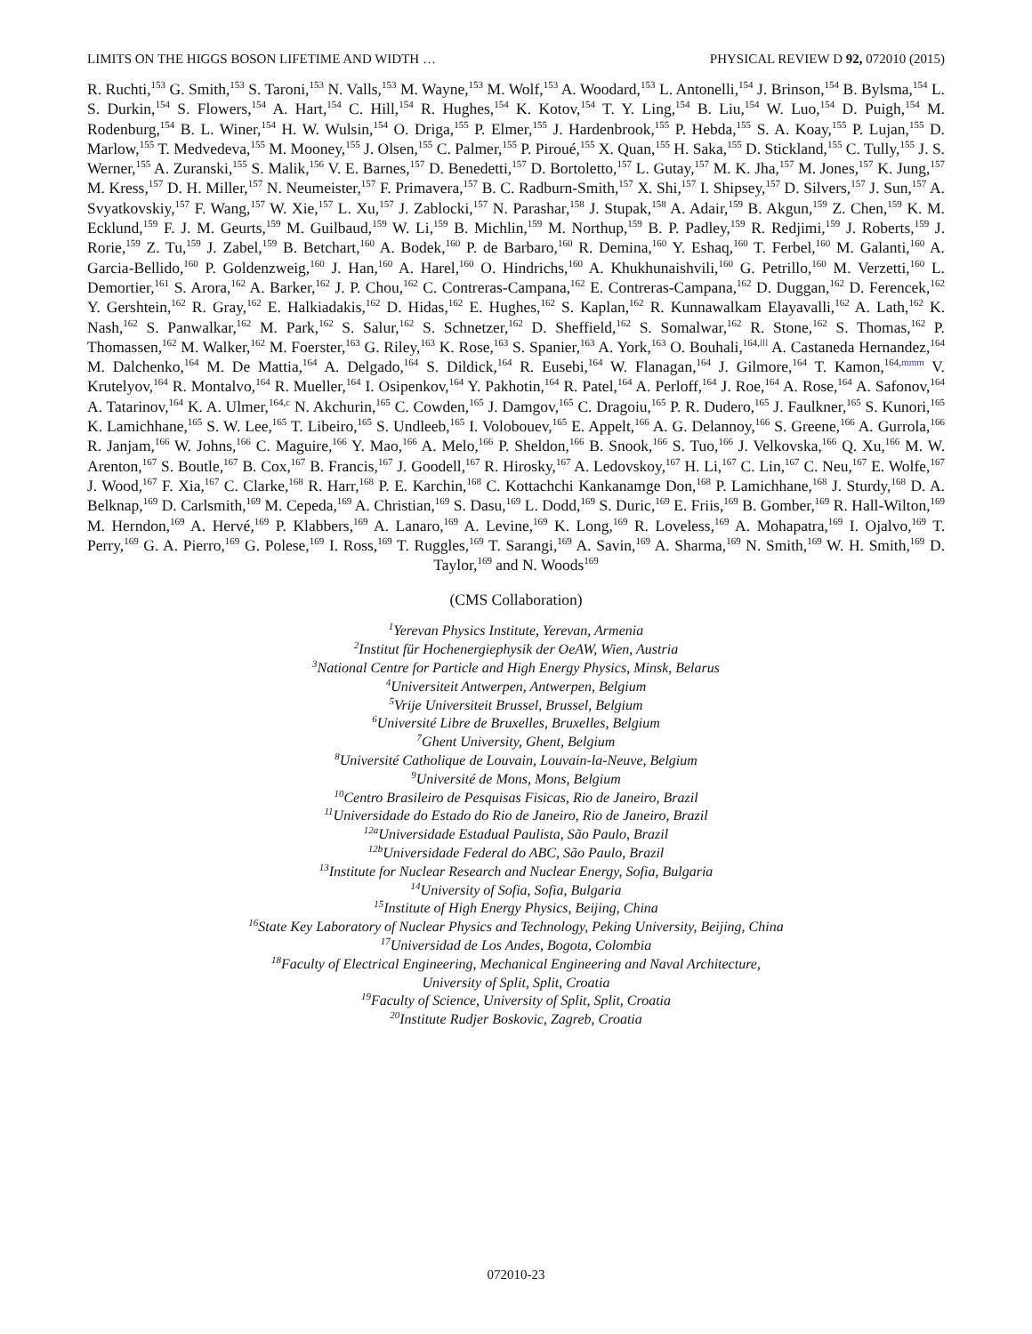LIMITS ON THE HIGGS BOSON LIFETIME AND WIDTH … PHYSICAL REVIEW D 92, 072010 (2015)
R. Ruchti,<sup>153</sup> G. Smith,<sup>153</sup> S. Taroni,<sup>153</sup> N. Valls,<sup>153</sup> M. Wayne,<sup>153</sup> M. Wolf,<sup>153</sup> A. Woodard,<sup>153</sup> L. Antonelli,<sup>154</sup> J. Brinson,<sup>154</sup> B. Bylsma,<sup>154</sup> L. S. Durkin,<sup>154</sup> S. Flowers,<sup>154</sup> A. Hart,<sup>154</sup> C. Hill,<sup>154</sup> R. Hughes,<sup>154</sup> K. Kotov,<sup>154</sup> T. Y. Ling,<sup>154</sup> B. Liu,<sup>154</sup> W. Luo,<sup>154</sup> D. Puigh,<sup>154</sup> M. Rodenburg,<sup>154</sup> B. L. Winer,<sup>154</sup> H. W. Wulsin,<sup>154</sup> O. Driga,<sup>155</sup> P. Elmer,<sup>155</sup> J. Hardenbrook,<sup>155</sup> P. Hebda,<sup>155</sup> S. A. Koay,<sup>155</sup> P. Lujan,<sup>155</sup> D. Marlow,<sup>155</sup> T. Medvedeva,<sup>155</sup> M. Mooney,<sup>155</sup> J. Olsen,<sup>155</sup> C. Palmer,<sup>155</sup> P. Piroué,<sup>155</sup> X. Quan,<sup>155</sup> H. Saka,<sup>155</sup> D. Stickland,<sup>155</sup> C. Tully,<sup>155</sup> J. S. Werner,<sup>155</sup> A. Zuranski,<sup>155</sup> S. Malik,<sup>156</sup> V. E. Barnes,<sup>157</sup> D. Benedetti,<sup>157</sup> D. Bortoletto,<sup>157</sup> L. Gutay,<sup>157</sup> M. K. Jha,<sup>157</sup> M. Jones,<sup>157</sup> K. Jung,<sup>157</sup> M. Kress,<sup>157</sup> D. H. Miller,<sup>157</sup> N. Neumeister,<sup>157</sup> F. Primavera,<sup>157</sup> B. C. Radburn-Smith,<sup>157</sup> X. Shi,<sup>157</sup> I. Shipsey,<sup>157</sup> D. Silvers,<sup>157</sup> J. Sun,<sup>157</sup> A. Svyatkovskiy,<sup>157</sup> F. Wang,<sup>157</sup> W. Xie,<sup>157</sup> L. Xu,<sup>157</sup> J. Zablocki,<sup>157</sup> N. Parashar,<sup>158</sup> J. Stupak,<sup>158</sup> A. Adair,<sup>159</sup> B. Akgun,<sup>159</sup> Z. Chen,<sup>159</sup> K. M. Ecklund,<sup>159</sup> F. J. M. Geurts,<sup>159</sup> M. Guilbaud,<sup>159</sup> W. Li,<sup>159</sup> B. Michlin,<sup>159</sup> M. Northup,<sup>159</sup> B. P. Padley,<sup>159</sup> R. Redjimi,<sup>159</sup> J. Roberts,<sup>159</sup> J. Rorie,<sup>159</sup> Z. Tu,<sup>159</sup> J. Zabel,<sup>159</sup> B. Betchart,<sup>160</sup> A. Bodek,<sup>160</sup> P. de Barbaro,<sup>160</sup> R. Demina,<sup>160</sup> Y. Eshaq,<sup>160</sup> T. Ferbel,<sup>160</sup> M. Galanti,<sup>160</sup> A. Garcia-Bellido,<sup>160</sup> P. Goldenzweig,<sup>160</sup> J. Han,<sup>160</sup> A. Harel,<sup>160</sup> O. Hindrichs,<sup>160</sup> A. Khukhunaishvili,<sup>160</sup> G. Petrillo,<sup>160</sup> M. Verzetti,<sup>160</sup> L. Demortier,<sup>161</sup> S. Arora,<sup>162</sup> A. Barker,<sup>162</sup> J. P. Chou,<sup>162</sup> C. Contreras-Campana,<sup>162</sup> E. Contreras-Campana,<sup>162</sup> D. Duggan,<sup>162</sup> D. Ferencek,<sup>162</sup> Y. Gershtein,<sup>162</sup> R. Gray,<sup>162</sup> E. Halkiadakis,<sup>162</sup> D. Hidas,<sup>162</sup> E. Hughes,<sup>162</sup> S. Kaplan,<sup>162</sup> R. Kunnawalkam Elayavalli,<sup>162</sup> A. Lath,<sup>162</sup> K. Nash,<sup>162</sup> S. Panwalkar,<sup>162</sup> M. Park,<sup>162</sup> S. Salur,<sup>162</sup> S. Schnetzer,<sup>162</sup> D. Sheffield,<sup>162</sup> S. Somalwar,<sup>162</sup> R. Stone,<sup>162</sup> S. Thomas,<sup>162</sup> P. Thomassen,<sup>162</sup> M. Walker,<sup>162</sup> M. Foerster,<sup>163</sup> G. Riley,<sup>163</sup> K. Rose,<sup>163</sup> S. Spanier,<sup>163</sup> A. York,<sup>163</sup> O. Bouhali,<sup>164,lll</sup> A. Castaneda Hernandez,<sup>164</sup> M. Dalchenko,<sup>164</sup> M. De Mattia,<sup>164</sup> A. Delgado,<sup>164</sup> S. Dildick,<sup>164</sup> R. Eusebi,<sup>164</sup> W. Flanagan,<sup>164</sup> J. Gilmore,<sup>164</sup> T. Kamon,<sup>164,mmm</sup> V. Krutelyov,<sup>164</sup> R. Montalvo,<sup>164</sup> R. Mueller,<sup>164</sup> I. Osipenkov,<sup>164</sup> Y. Pakhotin,<sup>164</sup> R. Patel,<sup>164</sup> A. Perloff,<sup>164</sup> J. Roe,<sup>164</sup> A. Rose,<sup>164</sup> A. Safonov,<sup>164</sup> A. Tatarinov,<sup>164</sup> K. A. Ulmer,<sup>164,c</sup> N. Akchurin,<sup>165</sup> C. Cowden,<sup>165</sup> J. Damgov,<sup>165</sup> C. Dragoiu,<sup>165</sup> P. R. Dudero,<sup>165</sup> J. Faulkner,<sup>165</sup> S. Kunori,<sup>165</sup> K. Lamichhane,<sup>165</sup> S. W. Lee,<sup>165</sup> T. Libeiro,<sup>165</sup> S. Undleeb,<sup>165</sup> I. Volobouev,<sup>165</sup> E. Appelt,<sup>166</sup> A. G. Delannoy,<sup>166</sup> S. Greene,<sup>166</sup> A. Gurrola,<sup>166</sup> R. Janjam,<sup>166</sup> W. Johns,<sup>166</sup> C. Maguire,<sup>166</sup> Y. Mao,<sup>166</sup> A. Melo,<sup>166</sup> P. Sheldon,<sup>166</sup> B. Snook,<sup>166</sup> S. Tuo,<sup>166</sup> J. Velkovska,<sup>166</sup> Q. Xu,<sup>166</sup> M. W. Arenton,<sup>167</sup> S. Boutle,<sup>167</sup> B. Cox,<sup>167</sup> B. Francis,<sup>167</sup> J. Goodell,<sup>167</sup> R. Hirosky,<sup>167</sup> A. Ledovskoy,<sup>167</sup> H. Li,<sup>167</sup> C. Lin,<sup>167</sup> C. Neu,<sup>167</sup> E. Wolfe,<sup>167</sup> J. Wood,<sup>167</sup> F. Xia,<sup>167</sup> C. Clarke,<sup>168</sup> R. Harr,<sup>168</sup> P. E. Karchin,<sup>168</sup> C. Kottachchi Kankanamge Don,<sup>168</sup> P. Lamichhane,<sup>168</sup> J. Sturdy,<sup>168</sup> D. A. Belknap,<sup>169</sup> D. Carlsmith,<sup>169</sup> M. Cepeda,<sup>169</sup> A. Christian,<sup>169</sup> S. Dasu,<sup>169</sup> L. Dodd,<sup>169</sup> S. Duric,<sup>169</sup> E. Friis,<sup>169</sup> B. Gomber,<sup>169</sup> R. Hall-Wilton,<sup>169</sup> M. Herndon,<sup>169</sup> A. Hervé,<sup>169</sup> P. Klabbers,<sup>169</sup> A. Lanaro,<sup>169</sup> A. Levine,<sup>169</sup> K. Long,<sup>169</sup> R. Loveless,<sup>169</sup> A. Mohapatra,<sup>169</sup> I. Ojalvo,<sup>169</sup> T. Perry,<sup>169</sup> G. A. Pierro,<sup>169</sup> G. Polese,<sup>169</sup> I. Ross,<sup>169</sup> T. Ruggles,<sup>169</sup> T. Sarangi,<sup>169</sup> A. Savin,<sup>169</sup> A. Sharma,<sup>169</sup> N. Smith,<sup>169</sup> W. H. Smith,<sup>169</sup> D. Taylor,<sup>169</sup> and N. Woods<sup>169</sup>
(CMS Collaboration)
<sup>1</sup> Yerevan Physics Institute, Yerevan, Armenia
<sup>2</sup> Institut für Hochenergiephysik der OeAW, Wien, Austria
<sup>3</sup> National Centre for Particle and High Energy Physics, Minsk, Belarus
<sup>4</sup> Universiteit Antwerpen, Antwerpen, Belgium
<sup>5</sup> Vrije Universiteit Brussel, Brussel, Belgium
<sup>6</sup> Université Libre de Bruxelles, Bruxelles, Belgium
<sup>7</sup> Ghent University, Ghent, Belgium
<sup>8</sup> Université Catholique de Louvain, Louvain-la-Neuve, Belgium
<sup>9</sup> Université de Mons, Mons, Belgium
<sup>10</sup> Centro Brasileiro de Pesquisas Fisicas, Rio de Janeiro, Brazil
<sup>11</sup> Universidade do Estado do Rio de Janeiro, Rio de Janeiro, Brazil
<sup>12a</sup>Universidade Estadual Paulista, São Paulo, Brazil
<sup>12b</sup>Universidade Federal do ABC, São Paulo, Brazil
<sup>13</sup> Institute for Nuclear Research and Nuclear Energy, Sofia, Bulgaria
<sup>14</sup> University of Sofia, Sofia, Bulgaria
<sup>15</sup> Institute of High Energy Physics, Beijing, China
<sup>16</sup> State Key Laboratory of Nuclear Physics and Technology, Peking University, Beijing, China
<sup>17</sup> Universidad de Los Andes, Bogota, Colombia
<sup>18</sup> Faculty of Electrical Engineering, Mechanical Engineering and Naval Architecture,
University of Split, Split, Croatia
<sup>19</sup> Faculty of Science, University of Split, Split, Croatia
<sup>20</sup> Institute Rudjer Boskovic, Zagreb, Croatia
072010-23